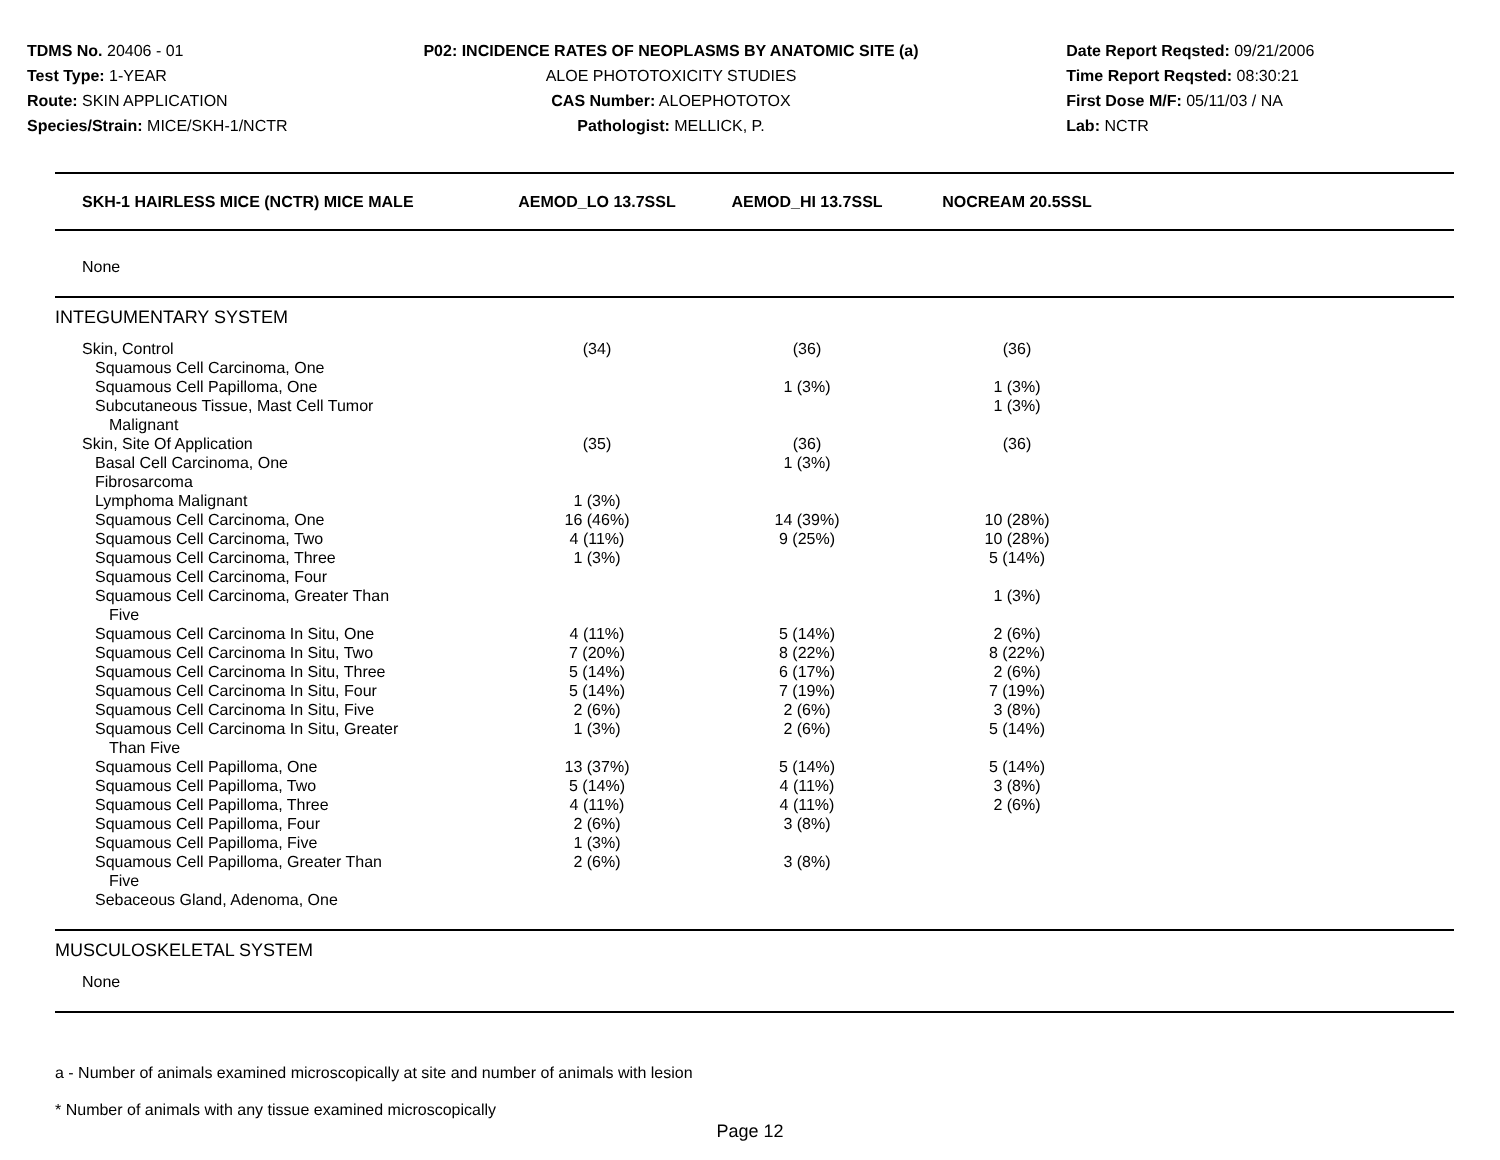TDMS No. 20406 - 01
Test Type: 1-YEAR
Route: SKIN APPLICATION
Species/Strain: MICE/SKH-1/NCTR
P02: INCIDENCE RATES OF NEOPLASMS BY ANATOMIC SITE (a)
ALOE PHOTOTOXICITY STUDIES
CAS Number: ALOEPHOTOTOX
Pathologist: MELLICK, P.
Date Report Reqsted: 09/21/2006
Time Report Reqsted: 08:30:21
First Dose M/F: 05/11/03 / NA
Lab: NCTR
| SKH-1 HAIRLESS MICE (NCTR) MICE MALE | AEMOD_LO 13.7SSL | AEMOD_HI 13.7SSL | NOCREAM 20.5SSL | |
| --- | --- | --- | --- | --- |
| None | | | | |
| INTEGUMENTARY SYSTEM | | | | |
| Skin, Control | (34) | (36) | (36) | |
| Squamous Cell Carcinoma, One | | | | |
| Squamous Cell Papilloma, One | | 1 (3%) | 1 (3%) | |
| Subcutaneous Tissue, Mast Cell Tumor Malignant | | | 1 (3%) | |
| Skin, Site Of Application | (35) | (36) | (36) | |
| Basal Cell Carcinoma, One | | 1 (3%) | | |
| Fibrosarcoma | | | | |
| Lymphoma Malignant | 1 (3%) | | | |
| Squamous Cell Carcinoma, One | 16 (46%) | 14 (39%) | 10 (28%) | |
| Squamous Cell Carcinoma, Two | 4 (11%) | 9 (25%) | 10 (28%) | |
| Squamous Cell Carcinoma, Three | 1 (3%) | | 5 (14%) | |
| Squamous Cell Carcinoma, Four | | | | |
| Squamous Cell Carcinoma, Greater Than Five | | | 1 (3%) | |
| Squamous Cell Carcinoma In Situ, One | 4 (11%) | 5 (14%) | 2 (6%) | |
| Squamous Cell Carcinoma In Situ, Two | 7 (20%) | 8 (22%) | 8 (22%) | |
| Squamous Cell Carcinoma In Situ, Three | 5 (14%) | 6 (17%) | 2 (6%) | |
| Squamous Cell Carcinoma In Situ, Four | 5 (14%) | 7 (19%) | 7 (19%) | |
| Squamous Cell Carcinoma In Situ, Five | 2 (6%) | 2 (6%) | 3 (8%) | |
| Squamous Cell Carcinoma In Situ, Greater Than Five | 1 (3%) | 2 (6%) | 5 (14%) | |
| Squamous Cell Papilloma, One | 13 (37%) | 5 (14%) | 5 (14%) | |
| Squamous Cell Papilloma, Two | 5 (14%) | 4 (11%) | 3 (8%) | |
| Squamous Cell Papilloma, Three | 4 (11%) | 4 (11%) | 2 (6%) | |
| Squamous Cell Papilloma, Four | 2 (6%) | 3 (8%) | | |
| Squamous Cell Papilloma, Five | 1 (3%) | | | |
| Squamous Cell Papilloma, Greater Than Five | 2 (6%) | 3 (8%) | | |
| Sebaceous Gland, Adenoma, One | | | | |
| MUSCULOSKELETAL SYSTEM | | | | |
| None | | | | |
a - Number of animals examined microscopically at site and number of animals with lesion
* Number of animals with any tissue examined microscopically
Page 12